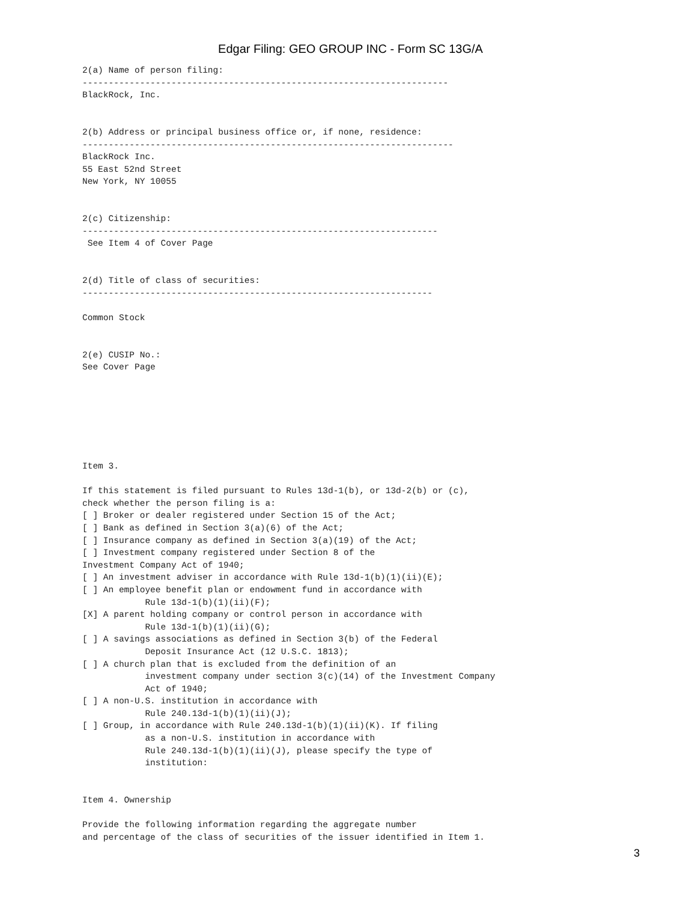Edgar Filing: GEO GROUP INC - Form SC 13G/A
2(a) Name of person filing:
----------------------------------------------------------------------
BlackRock, Inc.


2(b) Address or principal business office or, if none, residence:
-----------------------------------------------------------------------
BlackRock Inc.
55 East 52nd Street
New York, NY 10055


2(c) Citizenship:
--------------------------------------------------------------------
 See Item 4 of Cover Page


2(d) Title of class of securities:
-------------------------------------------------------------------

Common Stock


2(e) CUSIP No.:
See Cover Page







Item 3.

If this statement is filed pursuant to Rules 13d-1(b), or 13d-2(b) or (c),
check whether the person filing is a:
[ ] Broker or dealer registered under Section 15 of the Act;
[ ] Bank as defined in Section 3(a)(6) of the Act;
[ ] Insurance company as defined in Section 3(a)(19) of the Act;
[ ] Investment company registered under Section 8 of the
Investment Company Act of 1940;
[ ] An investment adviser in accordance with Rule 13d-1(b)(1)(ii)(E);
[ ] An employee benefit plan or endowment fund in accordance with
            Rule 13d-1(b)(1)(ii)(F);
[X] A parent holding company or control person in accordance with
            Rule 13d-1(b)(1)(ii)(G);
[ ] A savings associations as defined in Section 3(b) of the Federal
            Deposit Insurance Act (12 U.S.C. 1813);
[ ] A church plan that is excluded from the definition of an
            investment company under section 3(c)(14) of the Investment Company
            Act of 1940;
[ ] A non-U.S. institution in accordance with
            Rule 240.13d-1(b)(1)(ii)(J);
[ ] Group, in accordance with Rule 240.13d-1(b)(1)(ii)(K). If filing
            as a non-U.S. institution in accordance with
            Rule 240.13d-1(b)(1)(ii)(J), please specify the type of
            institution:


Item 4. Ownership

Provide the following information regarding the aggregate number
and percentage of the class of securities of the issuer identified in Item 1.
3